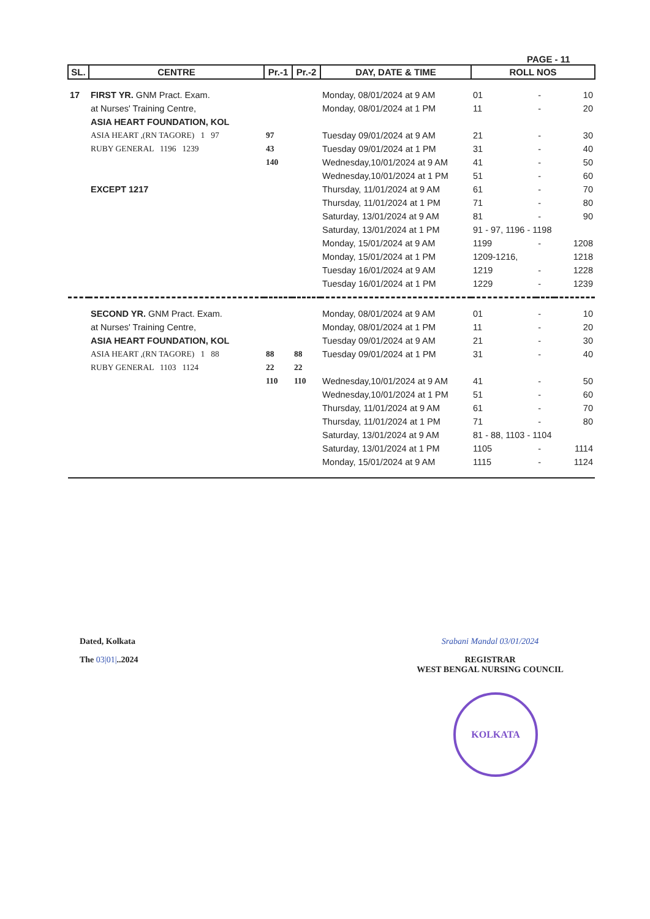PAGE - 11
| SL. | CENTRE | Pr.-1 | Pr.-2 | DAY, DATE & TIME | ROLL NOS | | |
| --- | --- | --- | --- | --- | --- | --- | --- |
| 17 | FIRST YR. GNM Pract. Exam. | | | Monday, 08/01/2024 at 9 AM | 01 | - | 10 |
| | at Nurses' Training Centre, | | | Monday, 08/01/2024 at 1 PM | 11 | - | 20 |
| | ASIA HEART FOUNDATION, KOL | | | | | | |
| | ASIA HEART ,(RN TAGORE) 1 97 | 97 | | Tuesday 09/01/2024 at 9 AM | 21 | - | 30 |
| | RUBY GENERAL 1196 1239 | 43 | | Tuesday 09/01/2024 at 1 PM | 31 | - | 40 |
| | | 140 | | Wednesday,10/01/2024 at 9 AM | 41 | - | 50 |
| | | | | Wednesday,10/01/2024 at 1 PM | 51 | - | 60 |
| | EXCEPT 1217 | | | Thursday, 11/01/2024 at 9 AM | 61 | - | 70 |
| | | | | Thursday, 11/01/2024 at 1 PM | 71 | - | 80 |
| | | | | Saturday, 13/01/2024 at 9 AM | 81 | - | 90 |
| | | | | Saturday, 13/01/2024 at 1 PM | 91 - 97, 1196 - 1198 | | |
| | | | | Monday, 15/01/2024 at 9 AM | 1199 | - | 1208 |
| | | | | Monday, 15/01/2024 at 1 PM | 1209-1216, | | 1218 |
| | | | | Tuesday 16/01/2024 at 9 AM | 1219 | - | 1228 |
| | | | | Tuesday 16/01/2024 at 1 PM | 1229 | - | 1239 |
| | SECOND YR. GNM Pract. Exam. | | | Monday, 08/01/2024 at 9 AM | 01 | - | 10 |
| | at Nurses' Training Centre, | | | Monday, 08/01/2024 at 1 PM | 11 | - | 20 |
| | ASIA HEART FOUNDATION, KOL | | | Tuesday 09/01/2024 at 9 AM | 21 | - | 30 |
| | ASIA HEART ,(RN TAGORE) 1 88 | 88 | 88 | Tuesday 09/01/2024 at 1 PM | 31 | - | 40 |
| | RUBY GENERAL 1103 1124 | 22 | 22 | | | | |
| | | 110 | 110 | Wednesday,10/01/2024 at 9 AM | 41 | - | 50 |
| | | | | Wednesday,10/01/2024 at 1 PM | 51 | - | 60 |
| | | | | Thursday, 11/01/2024 at 9 AM | 61 | - | 70 |
| | | | | Thursday, 11/01/2024 at 1 PM | 71 | - | 80 |
| | | | | Saturday, 13/01/2024 at 9 AM | 81 - 88, 1103 - 1104 | | |
| | | | | Saturday, 13/01/2024 at 1 PM | 1105 | - | 1114 |
| | | | | Monday, 15/01/2024 at 9 AM | 1115 | - | 1124 |
Dated, Kolkata
The 03|01|..2024
Srabani Mandal 03/01/2024
REGISTRAR
WEST BENGAL NURSING COUNCIL
KOLKATA